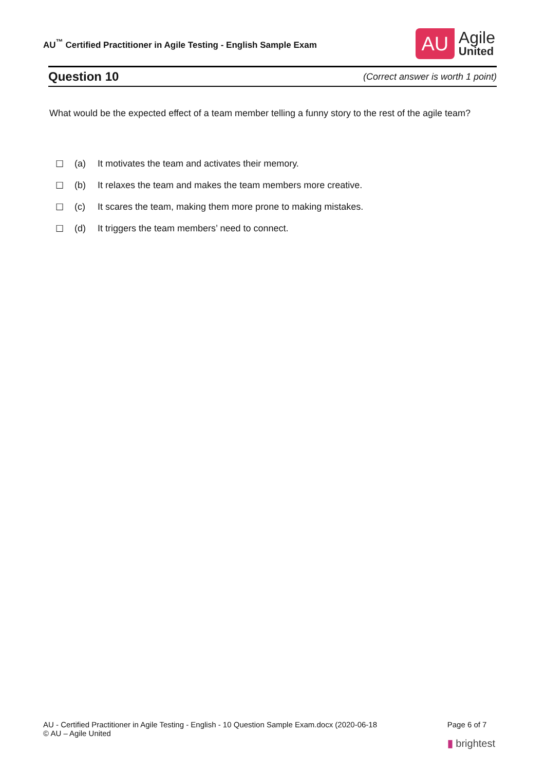AU<sup>™</sup> Certified Practitioner in Agile Testing - English Sample Exam
AU
Agile
United
Question 10
(Correct answer is worth 1 point)
What would be the expected effect of a team member telling a funny story to the rest of the agile team?
☐ (a) It motivates the team and activates their memory.
☐ (b) It relaxes the team and makes the team members more creative.
☐ (c) It scares the team, making them more prone to making mistakes.
☐ (d) It triggers the team members’ need to connect.
AU - Certified Practitioner in Agile Testing - English - 10 Question Sample Exam.docx (2020-06-18
© AU – Agile United
Page 6 of 7
▮ brightest